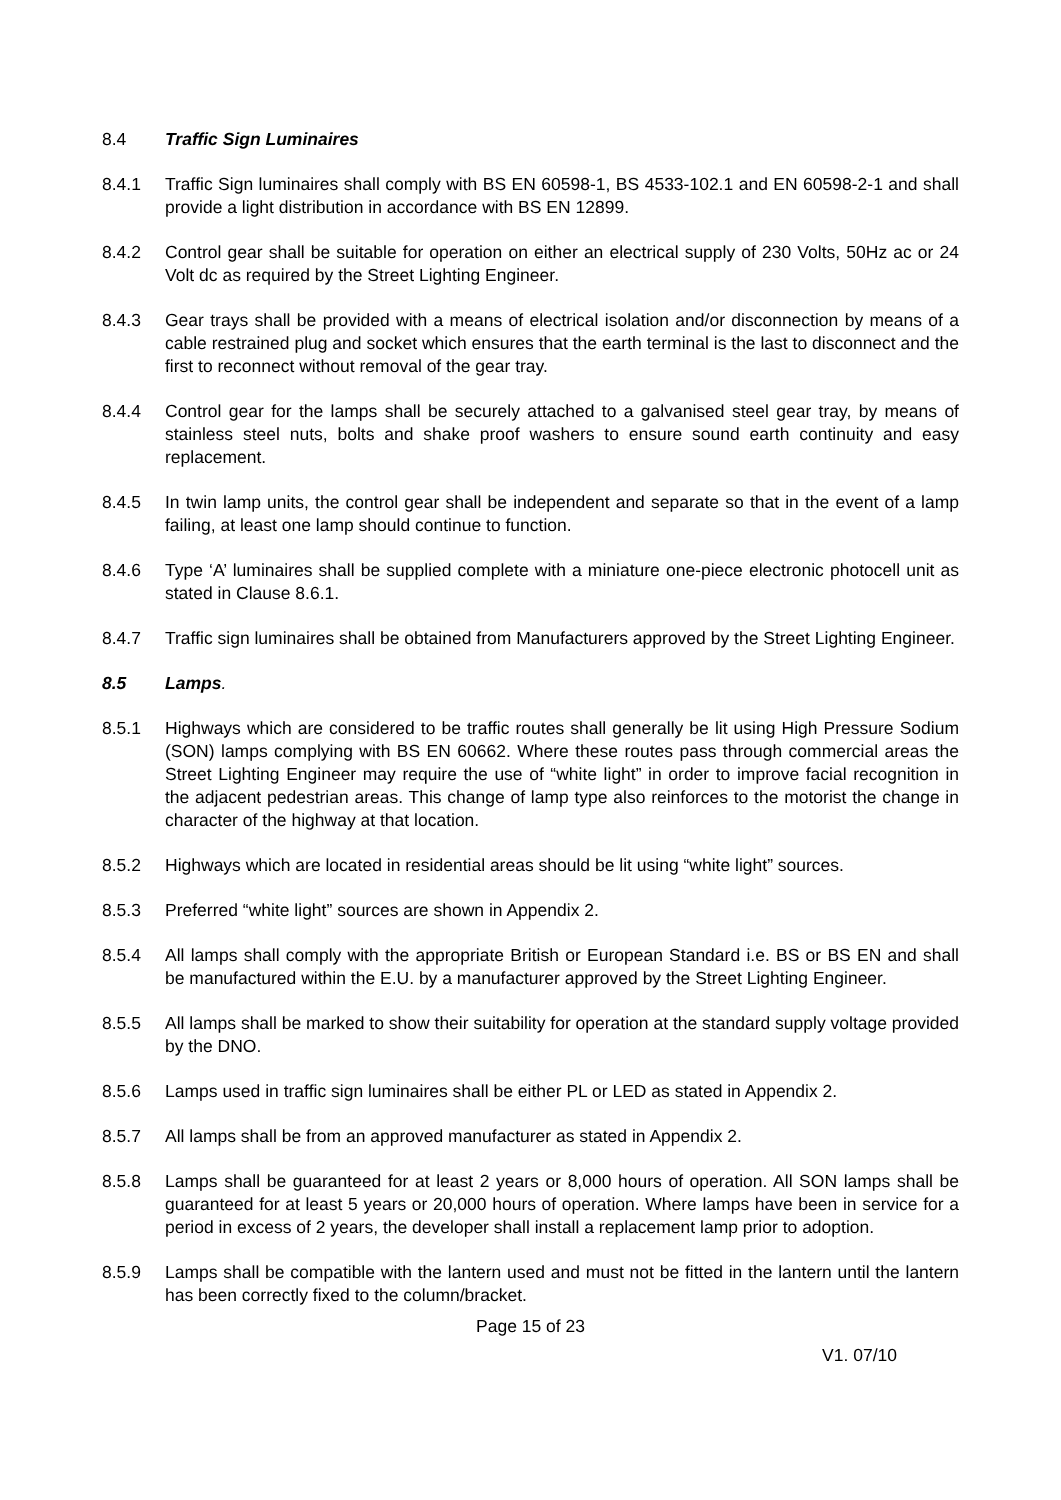8.4 Traffic Sign Luminaires
8.4.1 Traffic Sign luminaires shall comply with BS EN 60598-1, BS 4533-102.1 and EN 60598-2-1 and shall provide a light distribution in accordance with BS EN 12899.
8.4.2 Control gear shall be suitable for operation on either an electrical supply of 230 Volts, 50Hz ac or 24 Volt dc as required by the Street Lighting Engineer.
8.4.3 Gear trays shall be provided with a means of electrical isolation and/or disconnection by means of a cable restrained plug and socket which ensures that the earth terminal is the last to disconnect and the first to reconnect without removal of the gear tray.
8.4.4 Control gear for the lamps shall be securely attached to a galvanised steel gear tray, by means of stainless steel nuts, bolts and shake proof washers to ensure sound earth continuity and easy replacement.
8.4.5 In twin lamp units, the control gear shall be independent and separate so that in the event of a lamp failing, at least one lamp should continue to function.
8.4.6 Type ‘A’ luminaires shall be supplied complete with a miniature one-piece electronic photocell unit as stated in Clause 8.6.1.
8.4.7 Traffic sign luminaires shall be obtained from Manufacturers approved by the Street Lighting Engineer.
8.5 Lamps.
8.5.1 Highways which are considered to be traffic routes shall generally be lit using High Pressure Sodium (SON) lamps complying with BS EN 60662. Where these routes pass through commercial areas the Street Lighting Engineer may require the use of “white light” in order to improve facial recognition in the adjacent pedestrian areas. This change of lamp type also reinforces to the motorist the change in character of the highway at that location.
8.5.2 Highways which are located in residential areas should be lit using “white light” sources.
8.5.3 Preferred “white light” sources are shown in Appendix 2.
8.5.4 All lamps shall comply with the appropriate British or European Standard i.e. BS or BS EN and shall be manufactured within the E.U. by a manufacturer approved by the Street Lighting Engineer.
8.5.5 All lamps shall be marked to show their suitability for operation at the standard supply voltage provided by the DNO.
8.5.6 Lamps used in traffic sign luminaires shall be either PL or LED as stated in Appendix 2.
8.5.7 All lamps shall be from an approved manufacturer as stated in Appendix 2.
8.5.8 Lamps shall be guaranteed for at least 2 years or 8,000 hours of operation. All SON lamps shall be guaranteed for at least 5 years or 20,000 hours of operation. Where lamps have been in service for a period in excess of 2 years, the developer shall install a replacement lamp prior to adoption.
8.5.9 Lamps shall be compatible with the lantern used and must not be fitted in the lantern until the lantern has been correctly fixed to the column/bracket.
Page 15 of 23
V1. 07/10